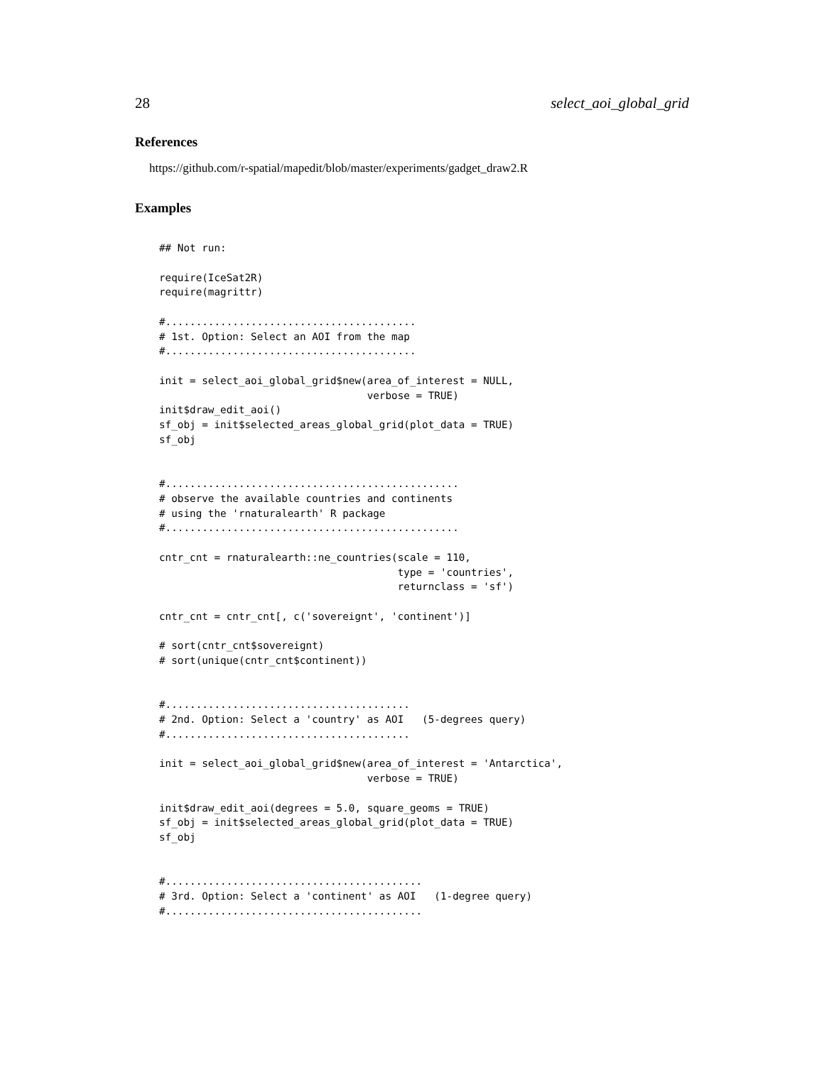28 select_aoi_global_grid
References
https://github.com/r-spatial/mapedit/blob/master/experiments/gadget_draw2.R
Examples
## Not run:

require(IceSat2R)
require(magrittr)

#.........................................
# 1st. Option: Select an AOI from the map
#.........................................

init = select_aoi_global_grid$new(area_of_interest = NULL,
                                  verbose = TRUE)
init$draw_edit_aoi()
sf_obj = init$selected_areas_global_grid(plot_data = TRUE)
sf_obj


#................................................
# observe the available countries and continents
# using the 'rnaturalearth' R package
#................................................

cntr_cnt = rnaturalearth::ne_countries(scale = 110,
                                       type = 'countries',
                                       returnclass = 'sf')

cntr_cnt = cntr_cnt[, c('sovereignt', 'continent')]

# sort(cntr_cnt$sovereignt)
# sort(unique(cntr_cnt$continent))


#........................................
# 2nd. Option: Select a 'country' as AOI   (5-degrees query)
#........................................

init = select_aoi_global_grid$new(area_of_interest = 'Antarctica',
                                  verbose = TRUE)

init$draw_edit_aoi(degrees = 5.0, square_geoms = TRUE)
sf_obj = init$selected_areas_global_grid(plot_data = TRUE)
sf_obj


#..........................................
# 3rd. Option: Select a 'continent' as AOI   (1-degree query)
#..........................................